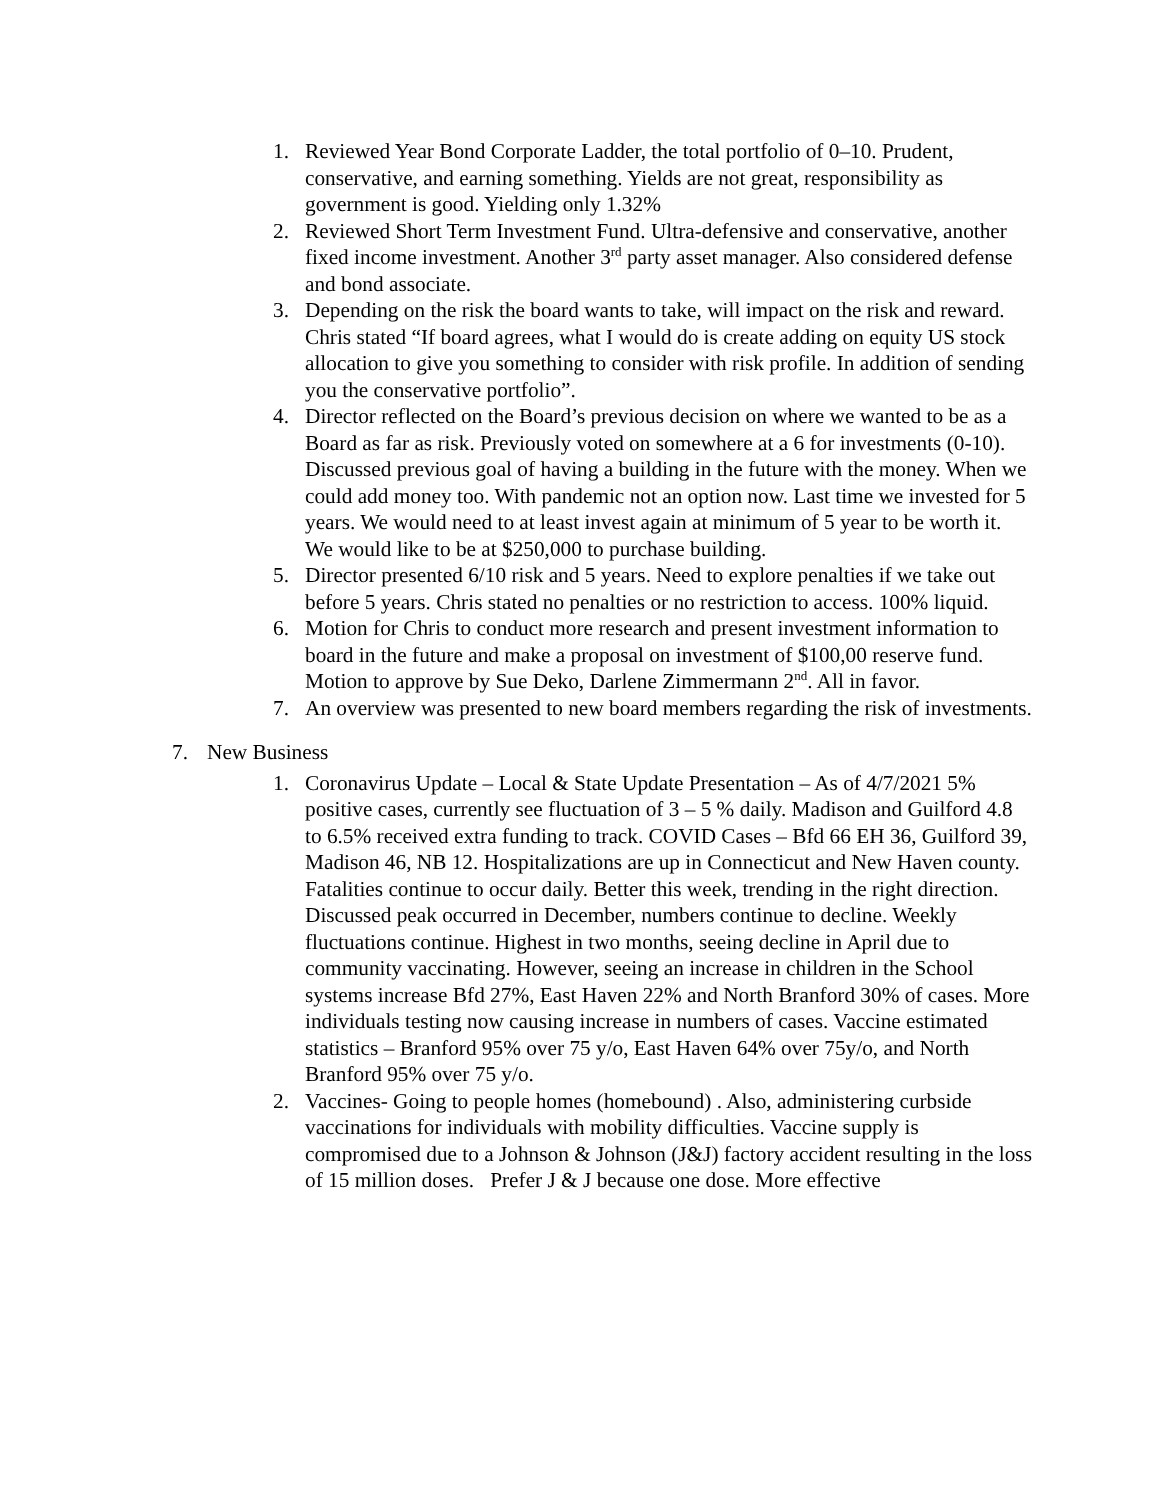1. Reviewed Year Bond Corporate Ladder, the total portfolio of 0–10. Prudent, conservative, and earning something. Yields are not great, responsibility as government is good. Yielding only 1.32%
2. Reviewed Short Term Investment Fund. Ultra-defensive and conservative, another fixed income investment. Another 3<sup>rd</sup> party asset manager. Also considered defense and bond associate.
3. Depending on the risk the board wants to take, will impact on the risk and reward. Chris stated “If board agrees, what I would do is create adding on equity US stock allocation to give you something to consider with risk profile. In addition of sending you the conservative portfolio”.
4. Director reflected on the Board’s previous decision on where we wanted to be as a Board as far as risk. Previously voted on somewhere at a 6 for investments (0-10). Discussed previous goal of having a building in the future with the money. When we could add money too. With pandemic not an option now. Last time we invested for 5 years. We would need to at least invest again at minimum of 5 year to be worth it. We would like to be at $250,000 to purchase building.
5. Director presented 6/10 risk and 5 years. Need to explore penalties if we take out before 5 years. Chris stated no penalties or no restriction to access. 100% liquid.
6. Motion for Chris to conduct more research and present investment information to board in the future and make a proposal on investment of $100,00 reserve fund. Motion to approve by Sue Deko, Darlene Zimmermann 2<sup>nd</sup>. All in favor.
7. An overview was presented to new board members regarding the risk of investments.
7. New Business
1. Coronavirus Update – Local & State Update Presentation – As of 4/7/2021 5% positive cases, currently see fluctuation of 3 – 5 % daily. Madison and Guilford 4.8 to 6.5% received extra funding to track. COVID Cases – Bfd 66 EH 36, Guilford 39, Madison 46, NB 12. Hospitalizations are up in Connecticut and New Haven county. Fatalities continue to occur daily. Better this week, trending in the right direction. Discussed peak occurred in December, numbers continue to decline. Weekly fluctuations continue. Highest in two months, seeing decline in April due to community vaccinating. However, seeing an increase in children in the School systems increase Bfd 27%, East Haven 22% and North Branford 30% of cases. More individuals testing now causing increase in numbers of cases. Vaccine estimated statistics – Branford 95% over 75 y/o, East Haven 64% over 75y/o, and North Branford 95% over 75 y/o.
2. Vaccines- Going to people homes (homebound) . Also, administering curbside vaccinations for individuals with mobility difficulties. Vaccine supply is compromised due to a Johnson & Johnson (J&J) factory accident resulting in the loss of 15 million doses. Prefer J & J because one dose. More effective